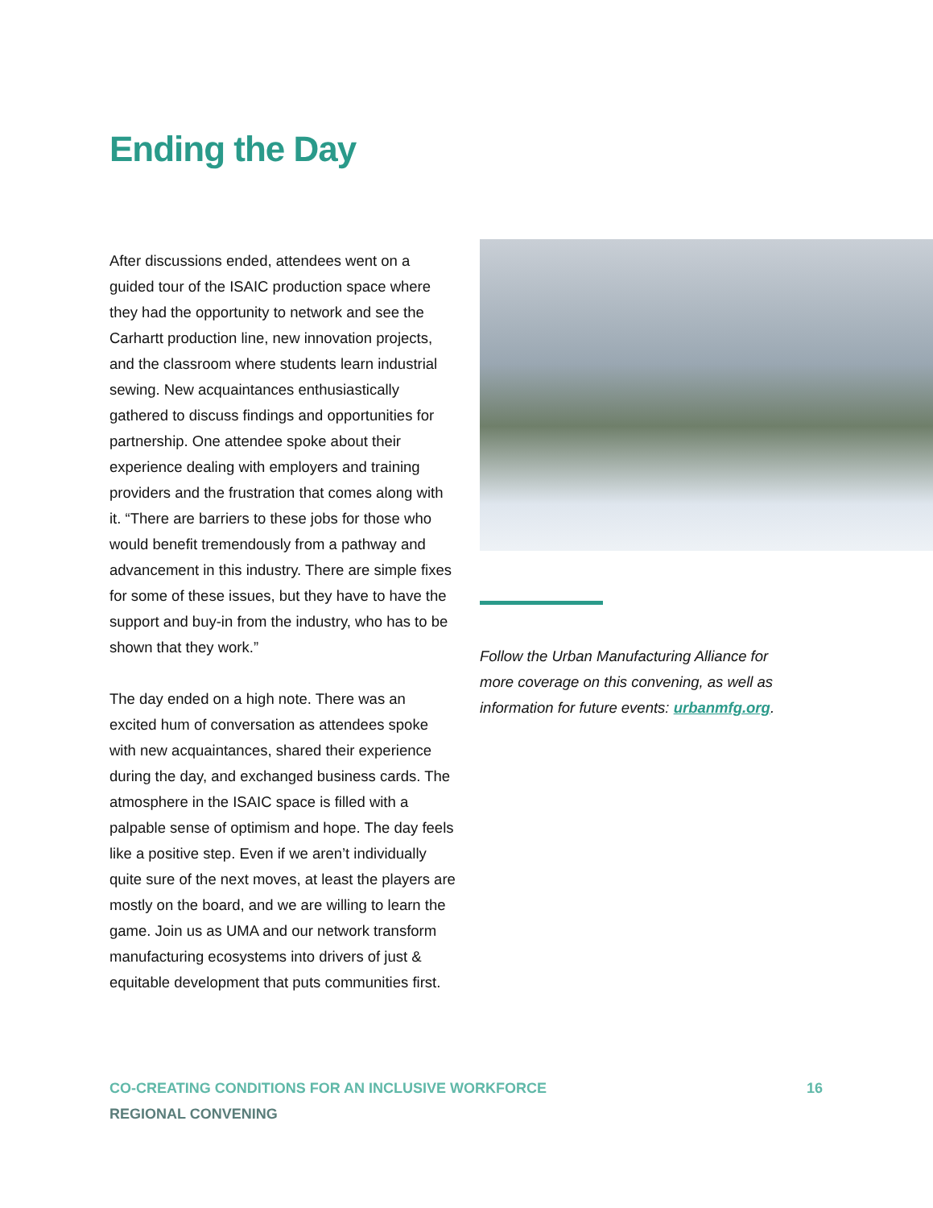Ending the Day
After discussions ended, attendees went on a guided tour of the ISAIC production space where they had the opportunity to network and see the Carhartt production line, new innovation projects, and the classroom where students learn industrial sewing. New acquaintances enthusiastically gathered to discuss findings and opportunities for partnership. One attendee spoke about their experience dealing with employers and training providers and the frustration that comes along with it. “There are barriers to these jobs for those who would benefit tremendously from a pathway and advancement in this industry. There are simple fixes for some of these issues, but they have to have the support and buy-in from the industry, who has to be shown that they work.”
The day ended on a high note. There was an excited hum of conversation as attendees spoke with new acquaintances, shared their experience during the day, and exchanged business cards. The atmosphere in the ISAIC space is filled with a palpable sense of optimism and hope. The day feels like a positive step. Even if we aren’t individually quite sure of the next moves, at least the players are mostly on the board, and we are willing to learn the game. Join us as UMA and our network transform manufacturing ecosystems into drivers of just & equitable development that puts communities first.
Follow the Urban Manufacturing Alliance for more coverage on this convening, as well as information for future events: urbanmfg.org.
CO-CREATING CONDITIONS FOR AN INCLUSIVE WORKFORCE
REGIONAL CONVENING
16